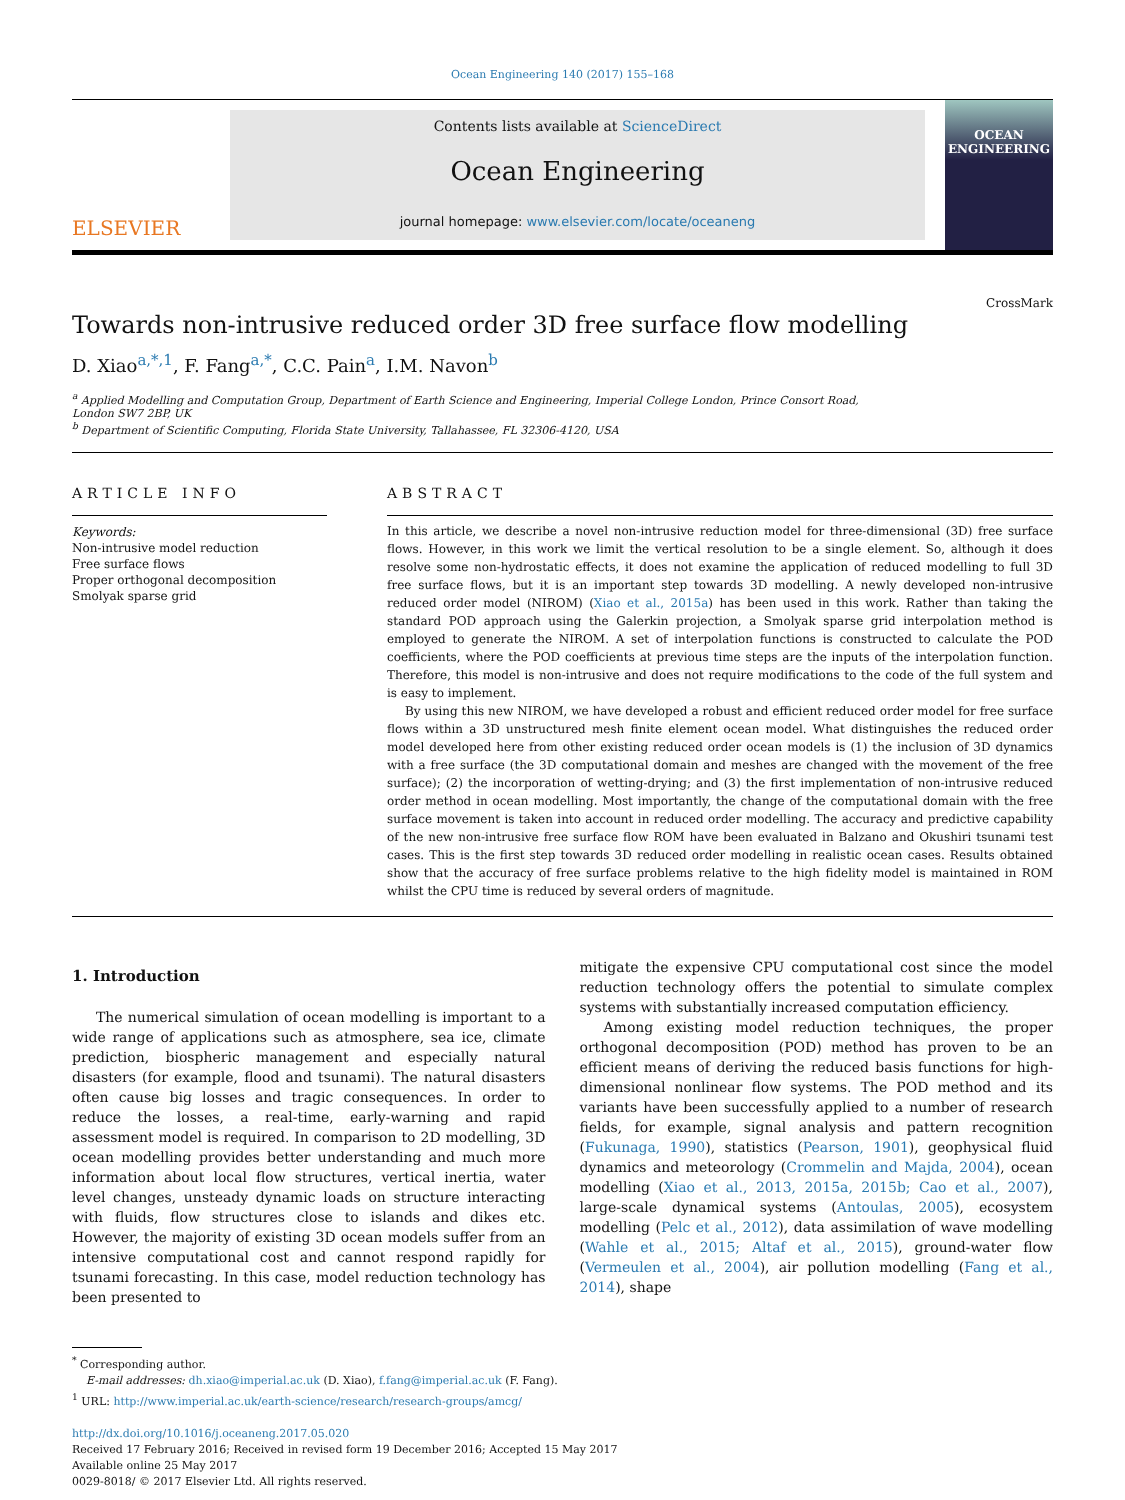Ocean Engineering 140 (2017) 155–168
ELSEVIER
Contents lists available at ScienceDirect
Ocean Engineering
journal homepage: www.elsevier.com/locate/oceaneng
OCEAN
ENGINEERING
Towards non-intrusive reduced order 3D free surface flow modelling
CrossMark
D. Xiao<sup>a,*,1</sup>, F. Fang<sup>a,*</sup>, C.C. Pain<sup>a</sup>, I.M. Navon<sup>b</sup>
<sup>a</sup> Applied Modelling and Computation Group, Department of Earth Science and Engineering, Imperial College London, Prince Consort Road,
London SW7 2BP, UK
<sup>b</sup> Department of Scientific Computing, Florida State University, Tallahassee, FL 32306-4120, USA
ARTICLE INFO
Keywords:
Non-intrusive model reduction
Free surface flows
Proper orthogonal decomposition
Smolyak sparse grid
ABSTRACT
In this article, we describe a novel non-intrusive reduction model for three-dimensional (3D) free surface flows. However, in this work we limit the vertical resolution to be a single element. So, although it does resolve some non-hydrostatic effects, it does not examine the application of reduced modelling to full 3D free surface flows, but it is an important step towards 3D modelling. A newly developed non-intrusive reduced order model (NIROM) (Xiao et al., 2015a) has been used in this work. Rather than taking the standard POD approach using the Galerkin projection, a Smolyak sparse grid interpolation method is employed to generate the NIROM. A set of interpolation functions is constructed to calculate the POD coefficients, where the POD coefficients at previous time steps are the inputs of the interpolation function. Therefore, this model is non-intrusive and does not require modifications to the code of the full system and is easy to implement.
By using this new NIROM, we have developed a robust and efficient reduced order model for free surface flows within a 3D unstructured mesh finite element ocean model. What distinguishes the reduced order model developed here from other existing reduced order ocean models is (1) the inclusion of 3D dynamics with a free surface (the 3D computational domain and meshes are changed with the movement of the free surface); (2) the incorporation of wetting-drying; and (3) the first implementation of non-intrusive reduced order method in ocean modelling. Most importantly, the change of the computational domain with the free surface movement is taken into account in reduced order modelling. The accuracy and predictive capability of the new non-intrusive free surface flow ROM have been evaluated in Balzano and Okushiri tsunami test cases. This is the first step towards 3D reduced order modelling in realistic ocean cases. Results obtained show that the accuracy of free surface problems relative to the high fidelity model is maintained in ROM whilst the CPU time is reduced by several orders of magnitude.
1. Introduction
The numerical simulation of ocean modelling is important to a wide range of applications such as atmosphere, sea ice, climate prediction, biospheric management and especially natural disasters (for example, flood and tsunami). The natural disasters often cause big losses and tragic consequences. In order to reduce the losses, a real-time, early-warning and rapid assessment model is required. In comparison to 2D modelling, 3D ocean modelling provides better understanding and much more information about local flow structures, vertical inertia, water level changes, unsteady dynamic loads on structure interacting with fluids, flow structures close to islands and dikes etc. However, the majority of existing 3D ocean models suffer from an intensive computational cost and cannot respond rapidly for tsunami forecasting. In this case, model reduction technology has been presented to
mitigate the expensive CPU computational cost since the model reduction technology offers the potential to simulate complex systems with substantially increased computation efficiency.
Among existing model reduction techniques, the proper orthogonal decomposition (POD) method has proven to be an efficient means of deriving the reduced basis functions for high-dimensional nonlinear flow systems. The POD method and its variants have been successfully applied to a number of research fields, for example, signal analysis and pattern recognition (Fukunaga, 1990), statistics (Pearson, 1901), geophysical fluid dynamics and meteorology (Crommelin and Majda, 2004), ocean modelling (Xiao et al., 2013, 2015a, 2015b; Cao et al., 2007), large-scale dynamical systems (Antoulas, 2005), ecosystem modelling (Pelc et al., 2012), data assimilation of wave modelling (Wahle et al., 2015; Altaf et al., 2015), ground-water flow (Vermeulen et al., 2004), air pollution modelling (Fang et al., 2014), shape
<sup>*</sup> Corresponding author.
E-mail addresses: dh.xiao@imperial.ac.uk (D. Xiao), f.fang@imperial.ac.uk (F. Fang).
<sup>1</sup> URL: http://www.imperial.ac.uk/earth-science/research/research-groups/amcg/
http://dx.doi.org/10.1016/j.oceaneng.2017.05.020
Received 17 February 2016; Received in revised form 19 December 2016; Accepted 15 May 2017
Available online 25 May 2017
0029-8018/ © 2017 Elsevier Ltd. All rights reserved.